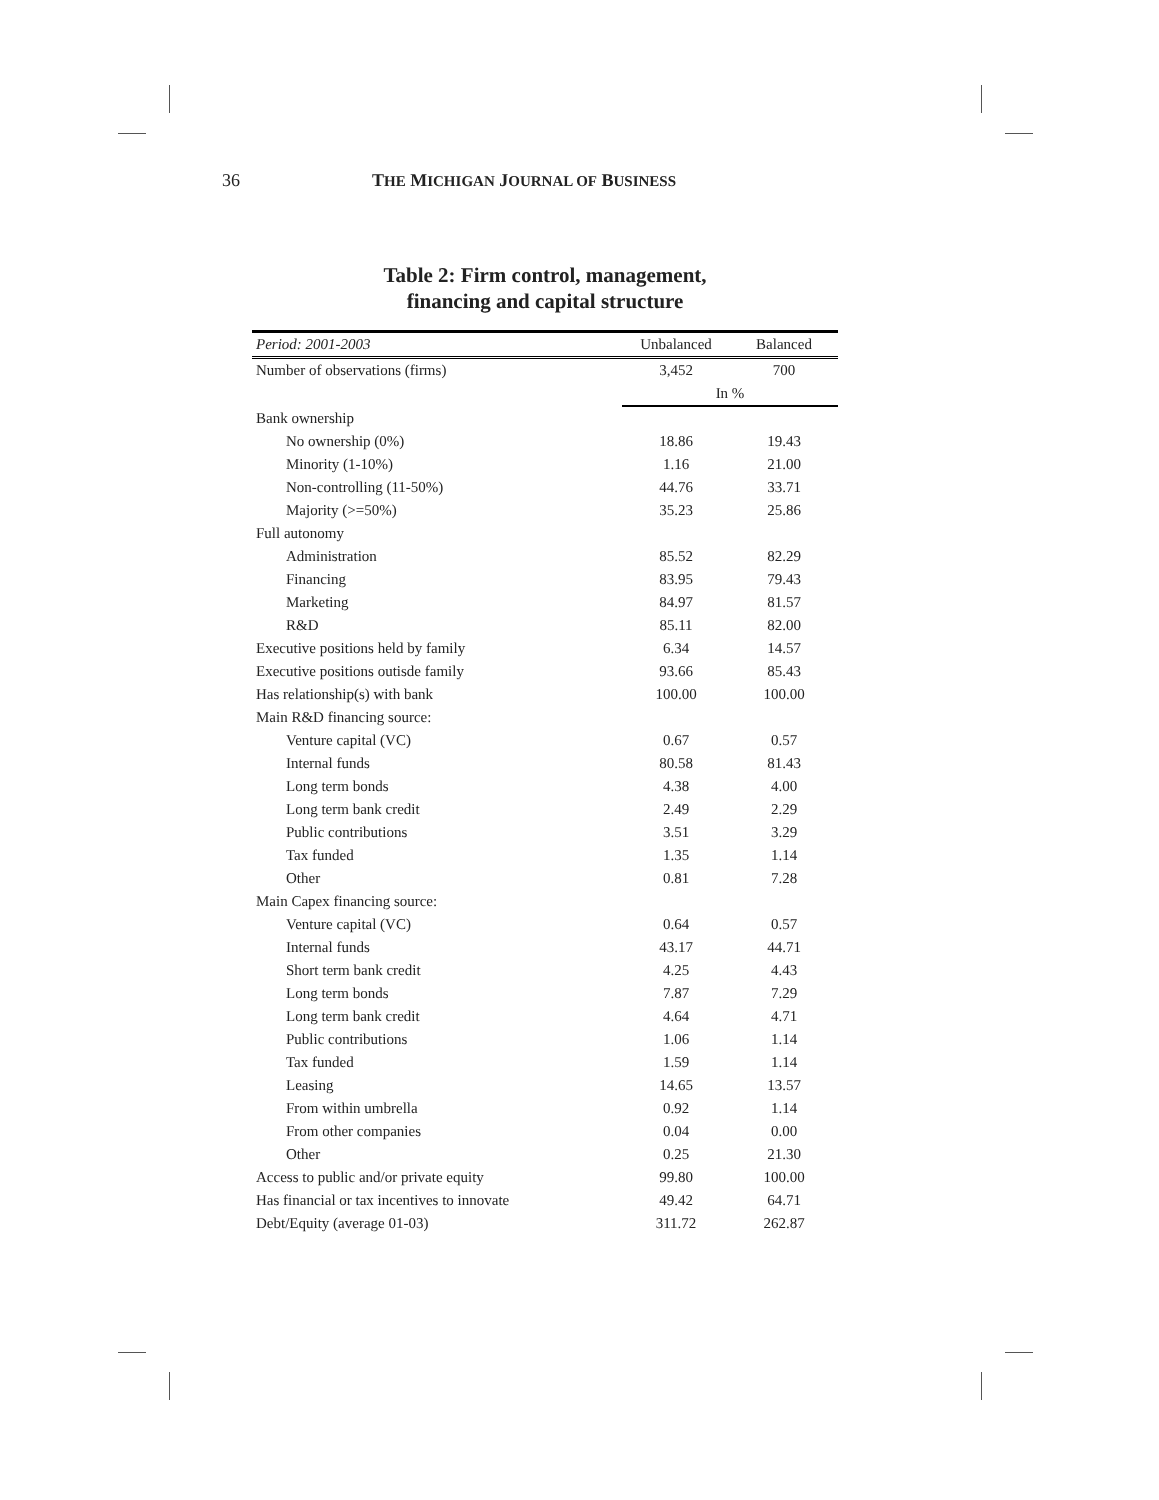36 THE MICHIGAN JOURNAL OF BUSINESS
Table 2: Firm control, management,
financing and capital structure
| Period: 2001-2003 | Unbalanced | Balanced |
| --- | --- | --- |
| Number of observations (firms) | 3,452 | 700 |
| | In % | |
| Bank ownership | | |
| No ownership (0%) | 18.86 | 19.43 |
| Minority (1-10%) | 1.16 | 21.00 |
| Non-controlling (11-50%) | 44.76 | 33.71 |
| Majority (>=50%) | 35.23 | 25.86 |
| Full autonomy | | |
| Administration | 85.52 | 82.29 |
| Financing | 83.95 | 79.43 |
| Marketing | 84.97 | 81.57 |
| R&D | 85.11 | 82.00 |
| Executive positions held by family | 6.34 | 14.57 |
| Executive positions outisde family | 93.66 | 85.43 |
| Has relationship(s) with bank | 100.00 | 100.00 |
| Main R&D financing source: | | |
| Venture capital (VC) | 0.67 | 0.57 |
| Internal funds | 80.58 | 81.43 |
| Long term bonds | 4.38 | 4.00 |
| Long term bank credit | 2.49 | 2.29 |
| Public contributions | 3.51 | 3.29 |
| Tax funded | 1.35 | 1.14 |
| Other | 0.81 | 7.28 |
| Main Capex financing source: | | |
| Venture capital (VC) | 0.64 | 0.57 |
| Internal funds | 43.17 | 44.71 |
| Short term bank credit | 4.25 | 4.43 |
| Long term bonds | 7.87 | 7.29 |
| Long term bank credit | 4.64 | 4.71 |
| Public contributions | 1.06 | 1.14 |
| Tax funded | 1.59 | 1.14 |
| Leasing | 14.65 | 13.57 |
| From within umbrella | 0.92 | 1.14 |
| From other companies | 0.04 | 0.00 |
| Other | 0.25 | 21.30 |
| Access to public and/or private equity | 99.80 | 100.00 |
| Has financial or tax incentives to innovate | 49.42 | 64.71 |
| Debt/Equity (average 01-03) | 311.72 | 262.87 |